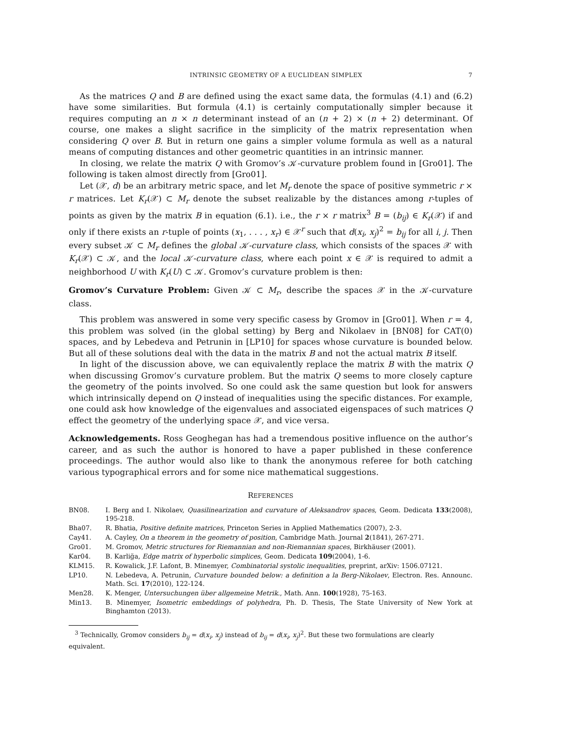INTRINSIC GEOMETRY OF A EUCLIDEAN SIMPLEX 7
As the matrices Q and B are defined using the exact same data, the formulas (4.1) and (6.2) have some similarities. But formula (4.1) is certainly computationally simpler because it requires computing an n × n determinant instead of an (n + 2) × (n + 2) determinant. Of course, one makes a slight sacrifice in the simplicity of the matrix representation when considering Q over B. But in return one gains a simpler volume formula as well as a natural means of computing distances and other geometric quantities in an intrinsic manner.
In closing, we relate the matrix Q with Gromov’s 𝒦-curvature problem found in [Gro01]. The following is taken almost directly from [Gro01].
Let (𝒳, d) be an arbitrary metric space, and let M<sub>r</sub> denote the space of positive symmetric r × r matrices. Let K<sub>r</sub>(𝒳) ⊂ M<sub>r</sub> denote the subset realizable by the distances among r-tuples of points as given by the matrix B in equation (6.1). i.e., the r × r matrix<sup>3</sup> B = (b<sub>ij</sub>) ∈ K<sub>r</sub>(𝒳) if and only if there exists an r-tuple of points (x<sub>1</sub>, . . . , x<sub>r</sub>) ∈ 𝒳<sup>r</sup> such that d(x<sub>i</sub>, x<sub>j</sub>)<sup>2</sup> = b<sub>ij</sub> for all i, j. Then every subset 𝒦 ⊂ M<sub>r</sub> defines the global 𝒦-curvature class, which consists of the spaces 𝒳 with K<sub>r</sub>(𝒳) ⊂ 𝒦, and the local 𝒦-curvature class, where each point x ∈ 𝒳 is required to admit a neighborhood U with K<sub>r</sub>(U) ⊂ 𝒦. Gromov’s curvature problem is then:
Gromov’s Curvature Problem: Given 𝒦 ⊂ M<sub>r</sub>, describe the spaces 𝒳 in the 𝒦-curvature class.
This problem was answered in some very specific casess by Gromov in [Gro01]. When r = 4, this problem was solved (in the global setting) by Berg and Nikolaev in [BN08] for CAT(0) spaces, and by Lebedeva and Petrunin in [LP10] for spaces whose curvature is bounded below. But all of these solutions deal with the data in the matrix B and not the actual matrix B itself.
In light of the discussion above, we can equivalently replace the matrix B with the matrix Q when discussing Gromov’s curvature problem. But the matrix Q seems to more closely capture the geometry of the points involved. So one could ask the same question but look for answers which intrinsically depend on Q instead of inequalities using the specific distances. For example, one could ask how knowledge of the eigenvalues and associated eigenspaces of such matrices Q effect the geometry of the underlying space 𝒳, and vice versa.
Acknowledgements. Ross Geoghegan has had a tremendous positive influence on the author’s career, and as such the author is honored to have a paper published in these conference proceedings. The author would also like to thank the anonymous referee for both catching various typographical errors and for some nice mathematical suggestions.
REFERENCES
| BN08. | I. Berg and I. Nikolaev, Quasilinearization and curvature of Aleksandrov spaces , Geom. Dedicata 133 (2008), 195-218. |
| Bha07. | R. Bhatia, Positive definite matrices , Princeton Series in Applied Mathematics (2007), 2-3. |
| Cay41. | A. Cayley, On a theorem in the geometry of position , Cambridge Math. Journal 2 (1841), 267-271. |
| Gro01. | M. Gromov, Metric structures for Riemannian and non-Riemannian spaces , Birkhäuser (2001). |
| Kar04. | B. Karliğa, Edge matrix of hyperbolic simplices , Geom. Dedicata 109 (2004), 1-6. |
| KLM15. | R. Kowalick, J.F. Lafont, B. Minemyer, Combinatorial systolic inequalities , preprint, arXiv: 1506.07121. |
| LP10. | N. Lebedeva, A. Petrunin, Curvature bounded below: a definition a la Berg-Nikolaev , Electron. Res. Announc. Math. Sci. 17 (2010), 122-124. |
| Men28. | K. Menger, Untersuchungen über allgemeine Metrik. , Math. Ann. 100 (1928), 75-163. |
| Min13. | B. Minemyer, Isometric embeddings of polyhedra , Ph. D. Thesis, The State University of New York at Binghamton (2013). |
<sup>3</sup> Technically, Gromov considers b<sub>ij</sub> = d(x<sub>i</sub>, x<sub>j</sub>) instead of b<sub>ij</sub> = d(x<sub>i</sub>, x<sub>j</sub>)<sup>2</sup>. But these two formulations are clearly equivalent.